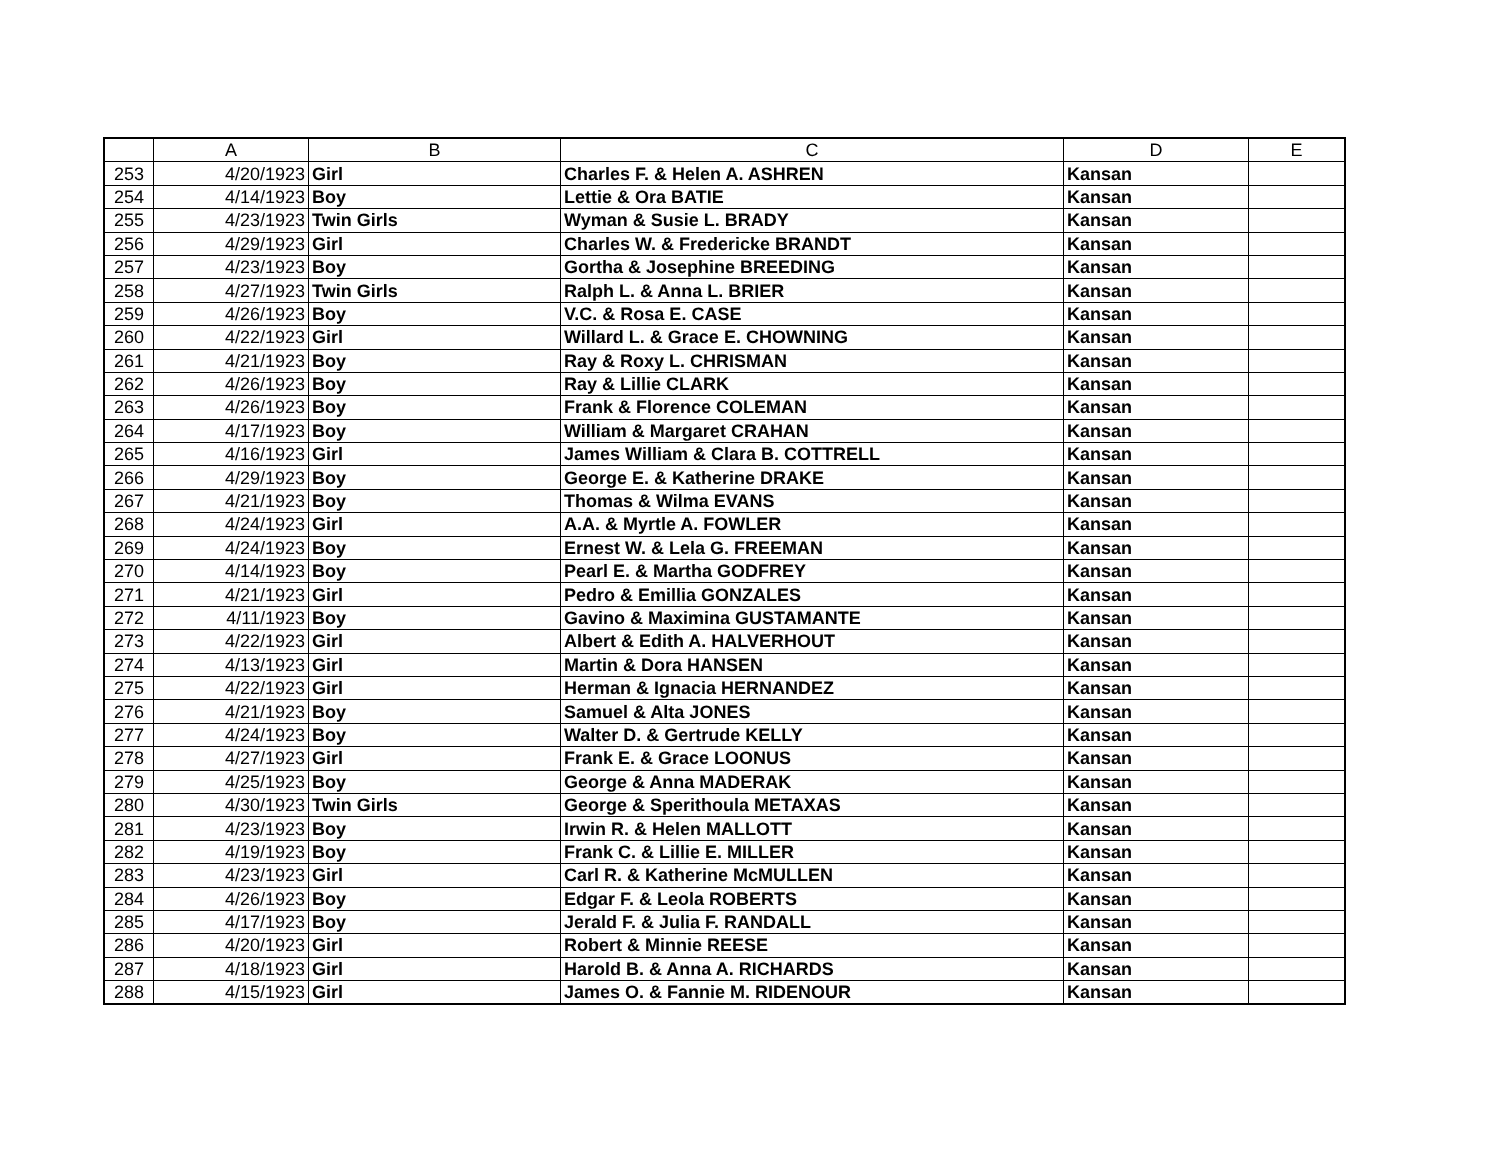| | A | B | C | D | E |
| --- | --- | --- | --- | --- | --- |
| 253 | 4/20/1923 | Girl | Charles F. & Helen A. ASHREN | Kansan | |
| 254 | 4/14/1923 | Boy | Lettie & Ora BATIE | Kansan | |
| 255 | 4/23/1923 | Twin Girls | Wyman & Susie L. BRADY | Kansan | |
| 256 | 4/29/1923 | Girl | Charles W. & Fredericke BRANDT | Kansan | |
| 257 | 4/23/1923 | Boy | Gortha & Josephine BREEDING | Kansan | |
| 258 | 4/27/1923 | Twin Girls | Ralph L. & Anna L. BRIER | Kansan | |
| 259 | 4/26/1923 | Boy | V.C. & Rosa E. CASE | Kansan | |
| 260 | 4/22/1923 | Girl | Willard L. & Grace E. CHOWNING | Kansan | |
| 261 | 4/21/1923 | Boy | Ray & Roxy L. CHRISMAN | Kansan | |
| 262 | 4/26/1923 | Boy | Ray & Lillie CLARK | Kansan | |
| 263 | 4/26/1923 | Boy | Frank & Florence COLEMAN | Kansan | |
| 264 | 4/17/1923 | Boy | William & Margaret CRAHAN | Kansan | |
| 265 | 4/16/1923 | Girl | James William & Clara B. COTTRELL | Kansan | |
| 266 | 4/29/1923 | Boy | George E. & Katherine DRAKE | Kansan | |
| 267 | 4/21/1923 | Boy | Thomas & Wilma EVANS | Kansan | |
| 268 | 4/24/1923 | Girl | A.A. & Myrtle A. FOWLER | Kansan | |
| 269 | 4/24/1923 | Boy | Ernest W. & Lela G. FREEMAN | Kansan | |
| 270 | 4/14/1923 | Boy | Pearl E. & Martha GODFREY | Kansan | |
| 271 | 4/21/1923 | Girl | Pedro & Emillia GONZALES | Kansan | |
| 272 | 4/11/1923 | Boy | Gavino & Maximina GUSTAMANTE | Kansan | |
| 273 | 4/22/1923 | Girl | Albert & Edith A. HALVERHOUT | Kansan | |
| 274 | 4/13/1923 | Girl | Martin & Dora HANSEN | Kansan | |
| 275 | 4/22/1923 | Girl | Herman & Ignacia HERNANDEZ | Kansan | |
| 276 | 4/21/1923 | Boy | Samuel & Alta JONES | Kansan | |
| 277 | 4/24/1923 | Boy | Walter D. & Gertrude KELLY | Kansan | |
| 278 | 4/27/1923 | Girl | Frank E. & Grace LOONUS | Kansan | |
| 279 | 4/25/1923 | Boy | George & Anna MADERAK | Kansan | |
| 280 | 4/30/1923 | Twin Girls | George & Sperithoula METAXAS | Kansan | |
| 281 | 4/23/1923 | Boy | Irwin R. & Helen MALLOTT | Kansan | |
| 282 | 4/19/1923 | Boy | Frank C. & Lillie E. MILLER | Kansan | |
| 283 | 4/23/1923 | Girl | Carl R. & Katherine McMULLEN | Kansan | |
| 284 | 4/26/1923 | Boy | Edgar F. & Leola ROBERTS | Kansan | |
| 285 | 4/17/1923 | Boy | Jerald F. & Julia F. RANDALL | Kansan | |
| 286 | 4/20/1923 | Girl | Robert & Minnie REESE | Kansan | |
| 287 | 4/18/1923 | Girl | Harold B. & Anna A. RICHARDS | Kansan | |
| 288 | 4/15/1923 | Girl | James O. & Fannie M. RIDENOUR | Kansan | |